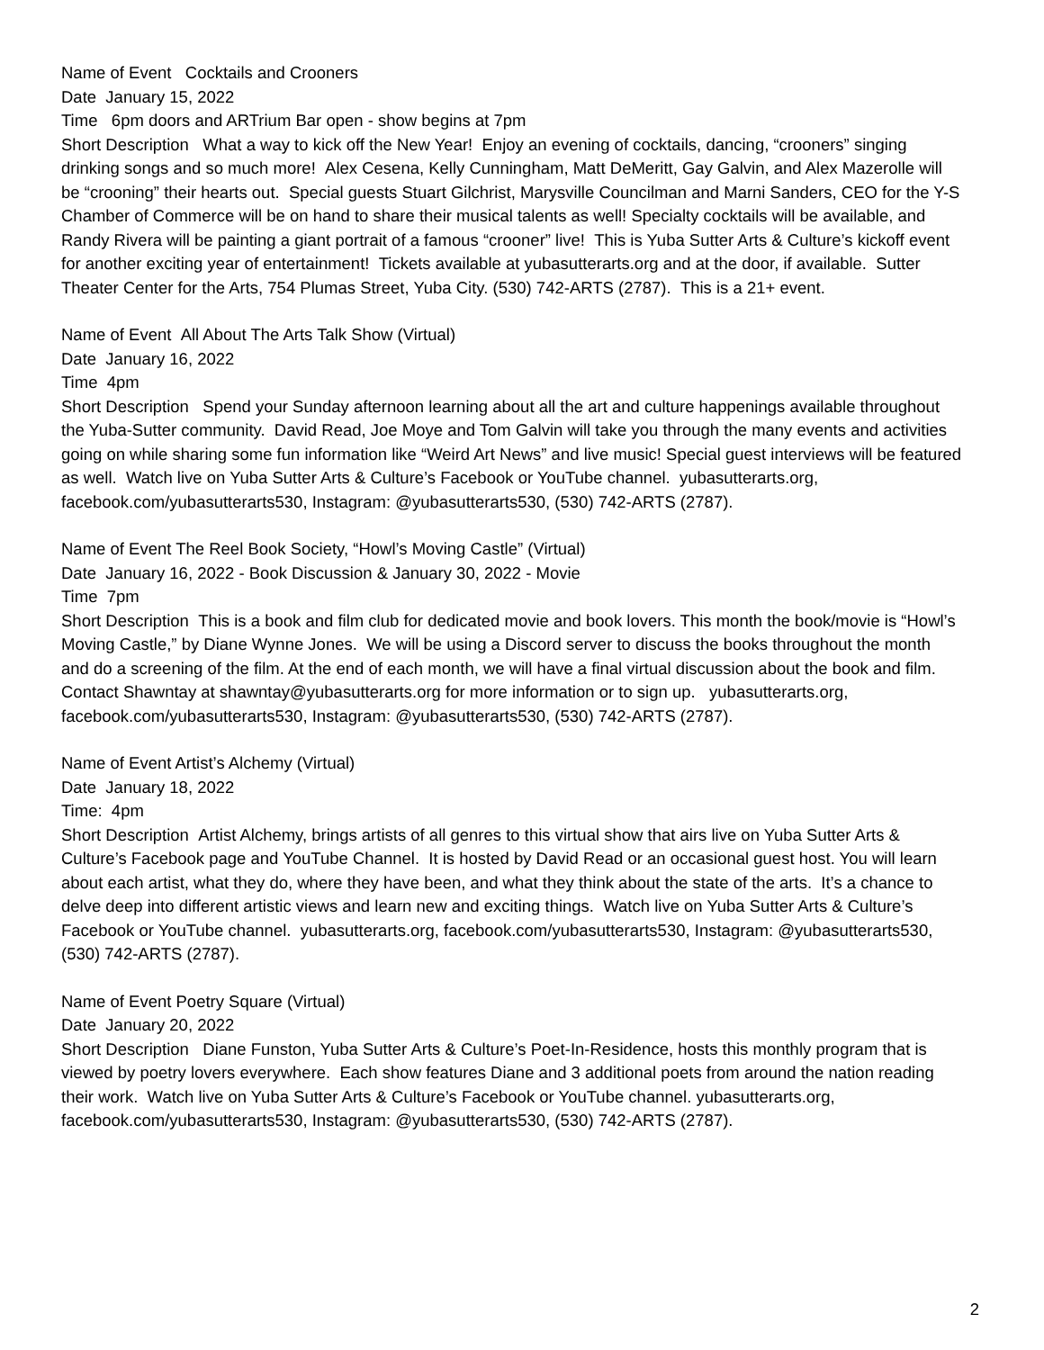Name of Event Cocktails and Crooners
Date January 15, 2022
Time 6pm doors and ARTrium Bar open - show begins at 7pm
Short Description What a way to kick off the New Year! Enjoy an evening of cocktails, dancing, “crooners” singing drinking songs and so much more! Alex Cesena, Kelly Cunningham, Matt DeMeritt, Gay Galvin, and Alex Mazerolle will be “crooning” their hearts out. Special guests Stuart Gilchrist, Marysville Councilman and Marni Sanders, CEO for the Y-S Chamber of Commerce will be on hand to share their musical talents as well! Specialty cocktails will be available, and Randy Rivera will be painting a giant portrait of a famous “crooner” live! This is Yuba Sutter Arts & Culture’s kickoff event for another exciting year of entertainment! Tickets available at yubasutterarts.org and at the door, if available. Sutter Theater Center for the Arts, 754 Plumas Street, Yuba City. (530) 742-ARTS (2787). This is a 21+ event.
Name of Event All About The Arts Talk Show (Virtual)
Date January 16, 2022
Time 4pm
Short Description Spend your Sunday afternoon learning about all the art and culture happenings available throughout the Yuba-Sutter community. David Read, Joe Moye and Tom Galvin will take you through the many events and activities going on while sharing some fun information like “Weird Art News” and live music! Special guest interviews will be featured as well. Watch live on Yuba Sutter Arts & Culture’s Facebook or YouTube channel. yubasutterarts.org, facebook.com/yubasutterarts530, Instagram: @yubasutterarts530, (530) 742-ARTS (2787).
Name of Event The Reel Book Society, “Howl’s Moving Castle” (Virtual)
Date January 16, 2022 - Book Discussion & January 30, 2022 - Movie
Time 7pm
Short Description This is a book and film club for dedicated movie and book lovers. This month the book/movie is “Howl’s Moving Castle,” by Diane Wynne Jones. We will be using a Discord server to discuss the books throughout the month and do a screening of the film. At the end of each month, we will have a final virtual discussion about the book and film. Contact Shawntay at shawntay@yubasutterarts.org for more information or to sign up. yubasutterarts.org, facebook.com/yubasutterarts530, Instagram: @yubasutterarts530, (530) 742-ARTS (2787).
Name of Event Artist’s Alchemy (Virtual)
Date January 18, 2022
Time: 4pm
Short Description Artist Alchemy, brings artists of all genres to this virtual show that airs live on Yuba Sutter Arts & Culture’s Facebook page and YouTube Channel. It is hosted by David Read or an occasional guest host. You will learn about each artist, what they do, where they have been, and what they think about the state of the arts. It’s a chance to delve deep into different artistic views and learn new and exciting things. Watch live on Yuba Sutter Arts & Culture’s Facebook or YouTube channel. yubasutterarts.org, facebook.com/yubasutterarts530, Instagram: @yubasutterarts530, (530) 742-ARTS (2787).
Name of Event Poetry Square (Virtual)
Date January 20, 2022
Short Description Diane Funston, Yuba Sutter Arts & Culture’s Poet-In-Residence, hosts this monthly program that is viewed by poetry lovers everywhere. Each show features Diane and 3 additional poets from around the nation reading their work. Watch live on Yuba Sutter Arts & Culture’s Facebook or YouTube channel. yubasutterarts.org, facebook.com/yubasutterarts530, Instagram: @yubasutterarts530, (530) 742-ARTS (2787).
2